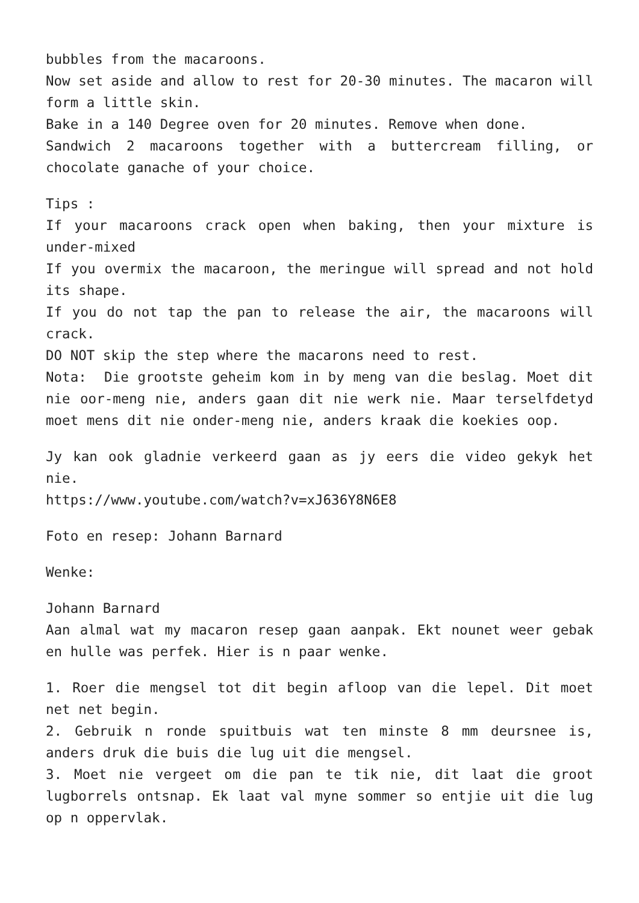bubbles from the macaroons.
Now set aside and allow to rest for 20-30 minutes. The macaron will form a little skin.
Bake in a 140 Degree oven for 20 minutes. Remove when done.
Sandwich 2 macaroons together with a buttercream filling, or chocolate ganache of your choice.
Tips :
If your macaroons crack open when baking, then your mixture is under-mixed
If you overmix the macaroon, the meringue will spread and not hold its shape.
If you do not tap the pan to release the air, the macaroons will crack.
DO NOT skip the step where the macarons need to rest.
Nota: Die grootste geheim kom in by meng van die beslag. Moet dit nie oor-meng nie, anders gaan dit nie werk nie. Maar terselfdetyd moet mens dit nie onder-meng nie, anders kraak die koekies oop.
Jy kan ook gladnie verkeerd gaan as jy eers die video gekyk het nie.
https://www.youtube.com/watch?v=xJ636Y8N6E8
Foto en resep: Johann Barnard
Wenke:
Johann Barnard
Aan almal wat my macaron resep gaan aanpak. Ekt nounet weer gebak en hulle was perfek. Hier is n paar wenke.
1. Roer die mengsel tot dit begin afloop van die lepel. Dit moet net net begin.
2. Gebruik n ronde spuitbuis wat ten minste 8 mm deursnee is, anders druk die buis die lug uit die mengsel.
3. Moet nie vergeet om die pan te tik nie, dit laat die groot lugborrels ontsnap. Ek laat val myne sommer so entjie uit die lug op n oppervlak.